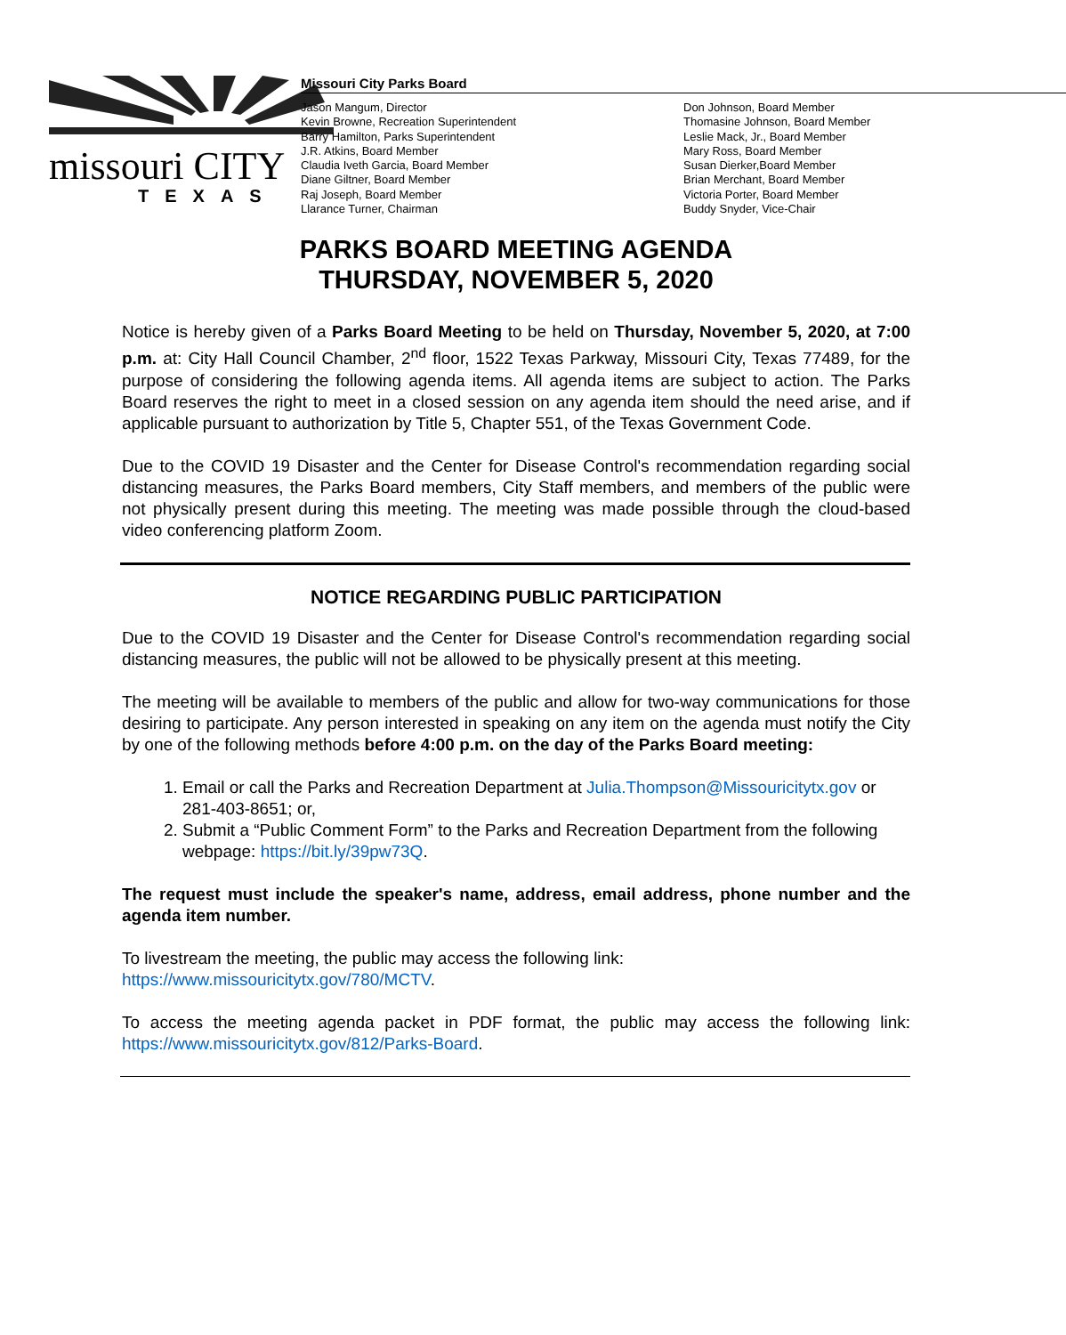missouri CITY
TEXAS
Missouri City Parks Board
Jason Mangum, Director
Kevin Browne, Recreation Superintendent
Barry Hamilton, Parks Superintendent
J.R. Atkins, Board Member
Claudia Iveth Garcia, Board Member
Diane Giltner, Board Member
Raj Joseph, Board Member
Llarance Turner, Chairman
Don Johnson, Board Member
Thomasine Johnson, Board Member
Leslie Mack, Jr., Board Member
Mary Ross, Board Member
Susan Dierker,Board Member
Brian Merchant, Board Member
Victoria Porter, Board Member
Buddy Snyder, Vice-Chair
PARKS BOARD MEETING AGENDA
THURSDAY, NOVEMBER 5, 2020
Notice is hereby given of a Parks Board Meeting to be held on Thursday, November 5, 2020, at 7:00 p.m. at: City Hall Council Chamber, 2<sup>nd</sup> floor, 1522 Texas Parkway, Missouri City, Texas 77489, for the purpose of considering the following agenda items. All agenda items are subject to action. The Parks Board reserves the right to meet in a closed session on any agenda item should the need arise, and if applicable pursuant to authorization by Title 5, Chapter 551, of the Texas Government Code.
Due to the COVID 19 Disaster and the Center for Disease Control's recommendation regarding social distancing measures, the Parks Board members, City Staff members, and members of the public were not physically present during this meeting. The meeting was made possible through the cloud-based video conferencing platform Zoom.
NOTICE REGARDING PUBLIC PARTICIPATION
Due to the COVID 19 Disaster and the Center for Disease Control's recommendation regarding social distancing measures, the public will not be allowed to be physically present at this meeting.
The meeting will be available to members of the public and allow for two-way communications for those desiring to participate. Any person interested in speaking on any item on the agenda must notify the City by one of the following methods before 4:00 p.m. on the day of the Parks Board meeting:
1. Email or call the Parks and Recreation Department at Julia.Thompson@Missouricitytx.gov or 281-403-8651; or,
2. Submit a “Public Comment Form” to the Parks and Recreation Department from the following webpage: https://bit.ly/39pw73Q.
The request must include the speaker's name, address, email address, phone number and the agenda item number.
To livestream the meeting, the public may access the following link:
https://www.missouricitytx.gov/780/MCTV.
To access the meeting agenda packet in PDF format, the public may access the following link: https://www.missouricitytx.gov/812/Parks-Board.